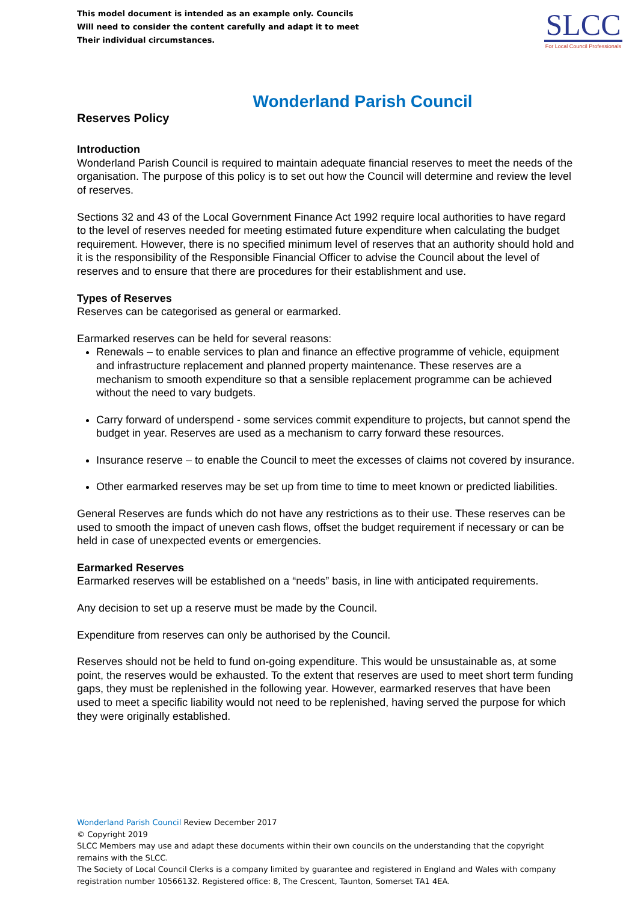This model document is intended as an example only. Councils
Will need to consider the content carefully and adapt it to meet
Their individual circumstances.
SLCC
For Local Council Professionals
Wonderland Parish Council
Reserves Policy
Introduction
Wonderland Parish Council is required to maintain adequate financial reserves to meet the needs of the organisation. The purpose of this policy is to set out how the Council will determine and review the level of reserves.
Sections 32 and 43 of the Local Government Finance Act 1992 require local authorities to have regard to the level of reserves needed for meeting estimated future expenditure when calculating the budget requirement. However, there is no specified minimum level of reserves that an authority should hold and it is the responsibility of the Responsible Financial Officer to advise the Council about the level of reserves and to ensure that there are procedures for their establishment and use.
Types of Reserves
Reserves can be categorised as general or earmarked.
Earmarked reserves can be held for several reasons:
Renewals – to enable services to plan and finance an effective programme of vehicle, equipment and infrastructure replacement and planned property maintenance. These reserves are a mechanism to smooth expenditure so that a sensible replacement programme can be achieved without the need to vary budgets.
Carry forward of underspend - some services commit expenditure to projects, but cannot spend the budget in year. Reserves are used as a mechanism to carry forward these resources.
Insurance reserve – to enable the Council to meet the excesses of claims not covered by insurance.
Other earmarked reserves may be set up from time to time to meet known or predicted liabilities.
General Reserves are funds which do not have any restrictions as to their use. These reserves can be used to smooth the impact of uneven cash flows, offset the budget requirement if necessary or can be held in case of unexpected events or emergencies.
Earmarked Reserves
Earmarked reserves will be established on a “needs” basis, in line with anticipated requirements.
Any decision to set up a reserve must be made by the Council.
Expenditure from reserves can only be authorised by the Council.
Reserves should not be held to fund on-going expenditure. This would be unsustainable as, at some point, the reserves would be exhausted. To the extent that reserves are used to meet short term funding gaps, they must be replenished in the following year. However, earmarked reserves that have been used to meet a specific liability would not need to be replenished, having served the purpose for which they were originally established.
Wonderland Parish Council Review December 2017
© Copyright 2019
SLCC Members may use and adapt these documents within their own councils on the understanding that the copyright remains with the SLCC.
The Society of Local Council Clerks is a company limited by guarantee and registered in England and Wales with company registration number 10566132. Registered office: 8, The Crescent, Taunton, Somerset TA1 4EA.